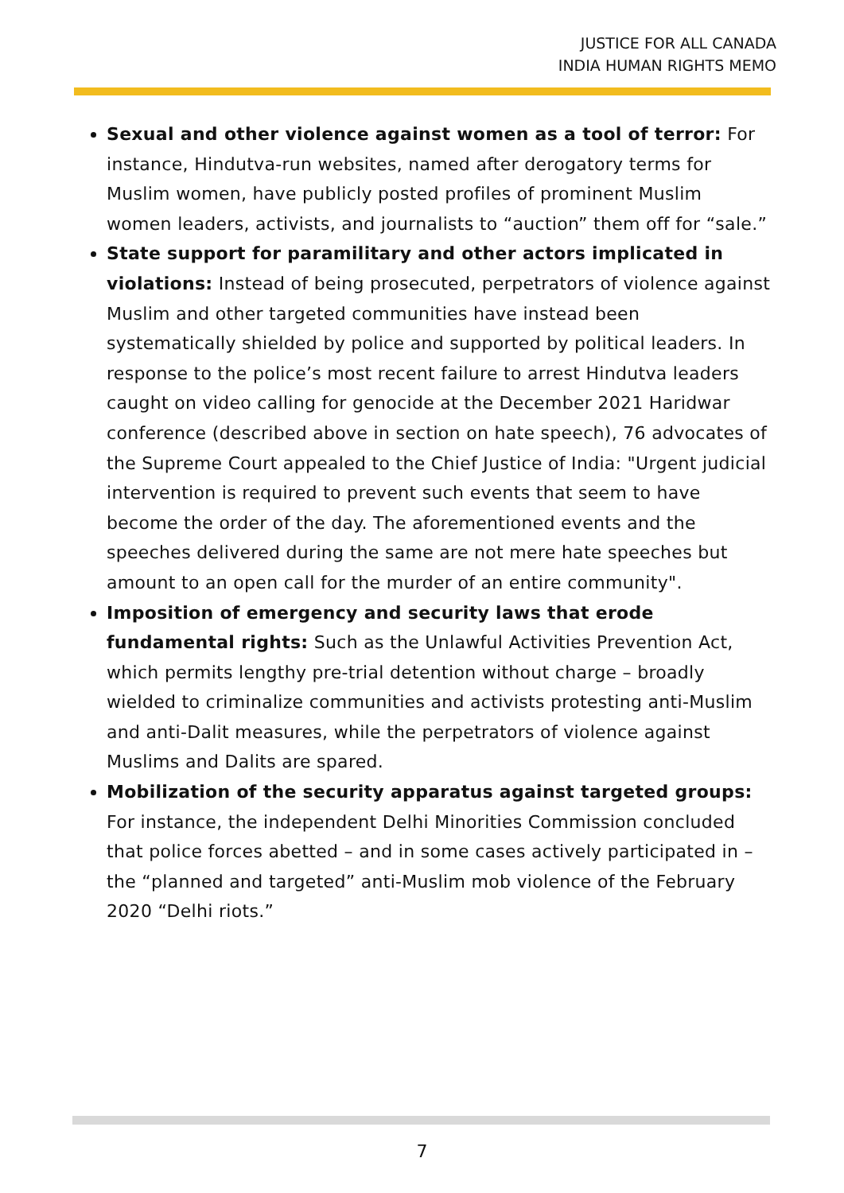JUSTICE FOR ALL CANADA
INDIA HUMAN RIGHTS MEMO
Sexual and other violence against women as a tool of terror: For instance, Hindutva-run websites, named after derogatory terms for Muslim women, have publicly posted profiles of prominent Muslim women leaders, activists, and journalists to “auction” them off for “sale.”
State support for paramilitary and other actors implicated in violations: Instead of being prosecuted, perpetrators of violence against Muslim and other targeted communities have instead been systematically shielded by police and supported by political leaders. In response to the police’s most recent failure to arrest Hindutva leaders caught on video calling for genocide at the December 2021 Haridwar conference (described above in section on hate speech), 76 advocates of the Supreme Court appealed to the Chief Justice of India: "Urgent judicial intervention is required to prevent such events that seem to have become the order of the day. The aforementioned events and the speeches delivered during the same are not mere hate speeches but amount to an open call for the murder of an entire community".
Imposition of emergency and security laws that erode fundamental rights: Such as the Unlawful Activities Prevention Act, which permits lengthy pre-trial detention without charge – broadly wielded to criminalize communities and activists protesting anti-Muslim and anti-Dalit measures, while the perpetrators of violence against Muslims and Dalits are spared.
Mobilization of the security apparatus against targeted groups: For instance, the independent Delhi Minorities Commission concluded that police forces abetted – and in some cases actively participated in – the “planned and targeted” anti-Muslim mob violence of the February 2020 “Delhi riots.”
7